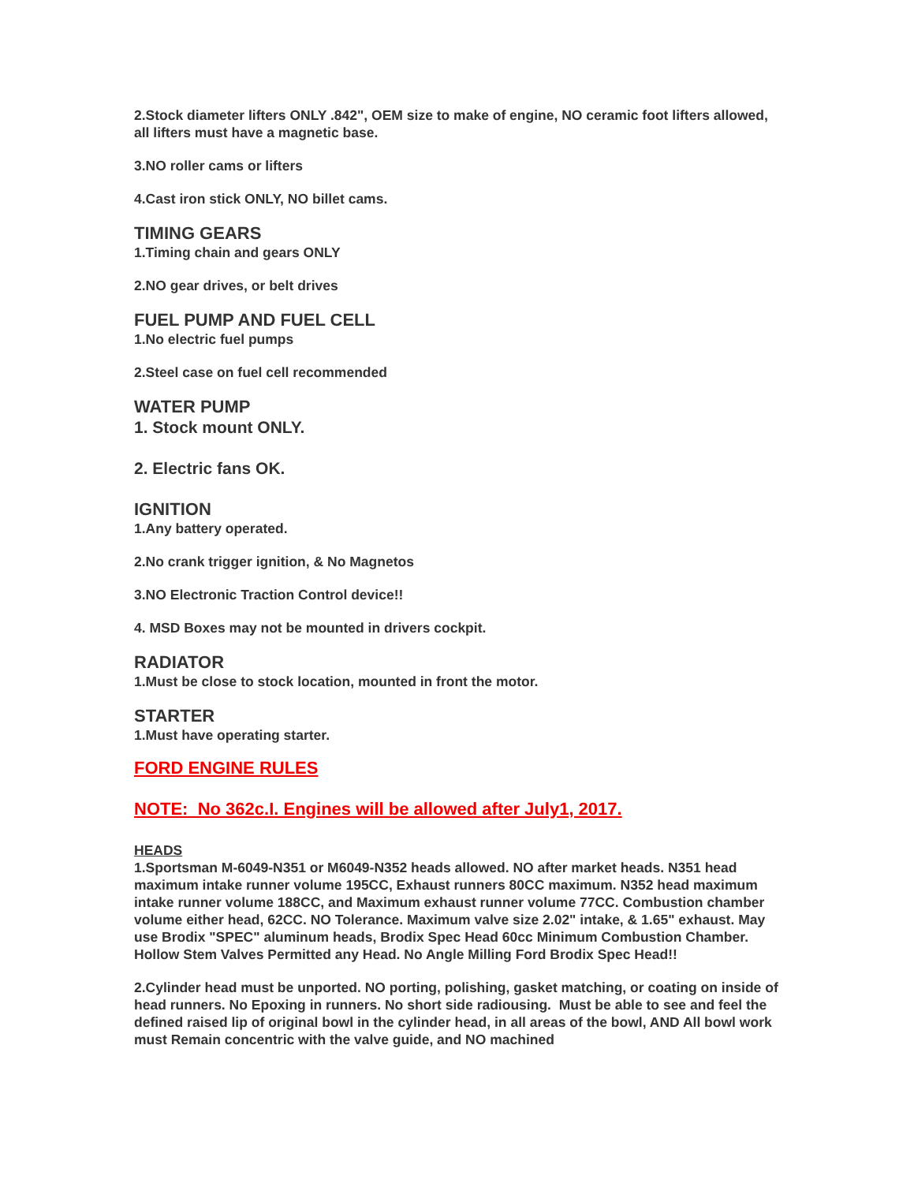2.Stock diameter lifters ONLY .842", OEM size to make of engine, NO ceramic foot lifters allowed, all lifters must have a magnetic base.
3.NO roller cams or lifters
4.Cast iron stick ONLY, NO billet cams.
TIMING GEARS
1.Timing chain and gears ONLY
2.NO gear drives, or belt drives
FUEL PUMP AND FUEL CELL
1.No electric fuel pumps
2.Steel case on fuel cell recommended
WATER PUMP
1. Stock mount ONLY.
2. Electric fans OK.
IGNITION
1.Any battery operated.
2.No crank trigger ignition, & No Magnetos
3.NO Electronic Traction Control device!!
4. MSD Boxes may not be mounted in drivers cockpit.
RADIATOR
1.Must be close to stock location, mounted in front the motor.
STARTER
1.Must have operating starter.
FORD ENGINE RULES
NOTE: No 362c.I. Engines will be allowed after July1, 2017.
HEADS
1.Sportsman M-6049-N351 or M6049-N352 heads allowed. NO after market heads. N351 head maximum intake runner volume 195CC, Exhaust runners 80CC maximum. N352 head maximum intake runner volume 188CC, and Maximum exhaust runner volume 77CC. Combustion chamber volume either head, 62CC. NO Tolerance. Maximum valve size 2.02" intake, & 1.65" exhaust. May use Brodix "SPEC" aluminum heads, Brodix Spec Head 60cc Minimum Combustion Chamber. Hollow Stem Valves Permitted any Head. No Angle Milling Ford Brodix Spec Head!!
2.Cylinder head must be unported. NO porting, polishing, gasket matching, or coating on inside of head runners. No Epoxing in runners. No short side radiousing. Must be able to see and feel the defined raised lip of original bowl in the cylinder head, in all areas of the bowl, AND All bowl work must Remain concentric with the valve guide, and NO machined